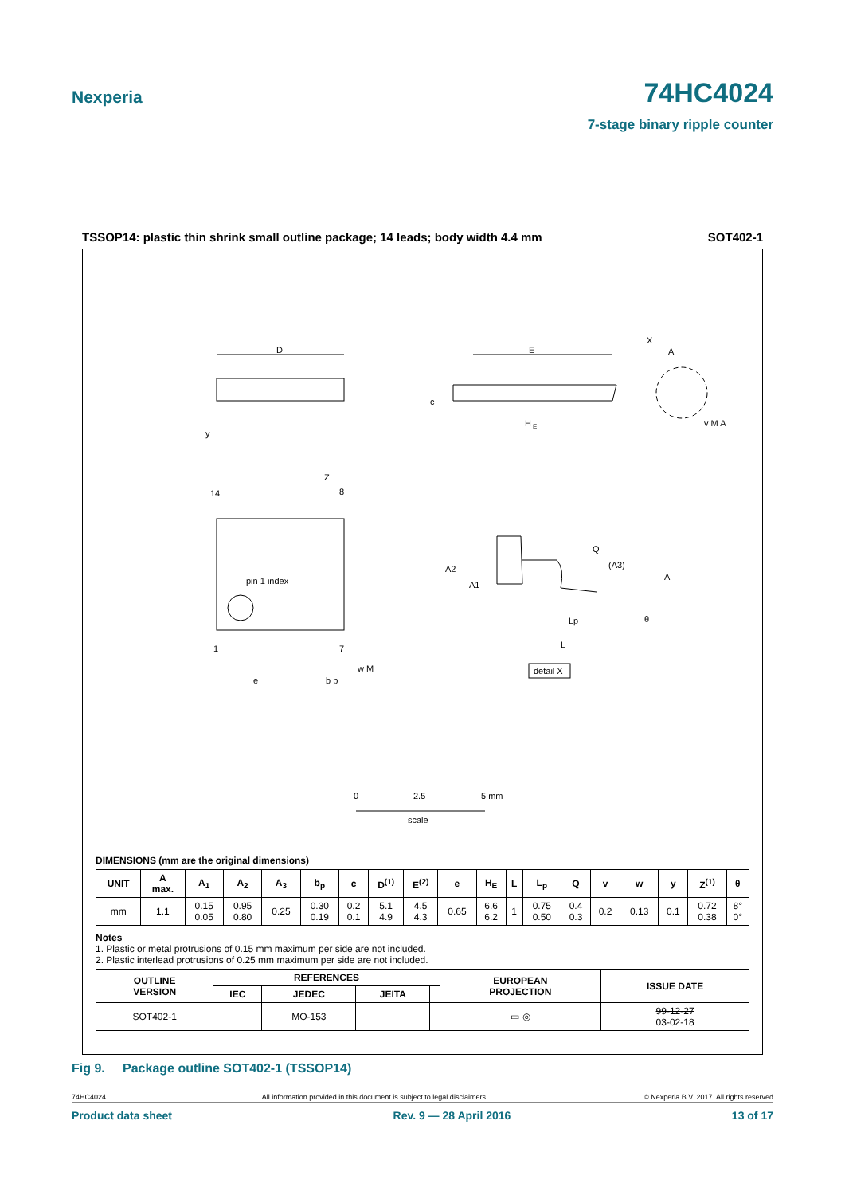Nexperia 74HC4024
7-stage binary ripple counter
TSSOP14: plastic thin shrink small outline package; 14 leads; body width 4.4 mm SOT402-1
D
y
E
A
X
c
H
E
v M A
14
8
1
7
Z
pin 1 index
e
b p
w M
Q
(A3)
A
A2
A1
θ
Lp
L
detail X
0
2.5
5 mm
scale
DIMENSIONS (mm are the original dimensions)
| UNIT | A max. | A<sub>1</sub> | A<sub>2</sub> | A<sub>3</sub> | b<sub>p</sub> | c | D<sup>(1)</sup> | E<sup>(2)</sup> | e | H<sub>E</sub> | L | L<sub>p</sub> | Q | v | w | y | Z<sup>(1)</sup> | θ |
| --- | --- | --- | --- | --- | --- | --- | --- | --- | --- | --- | --- | --- | --- | --- | --- | --- | --- | --- |
| mm | 1.1 | 0.15 0.05 | 0.95 0.80 | 0.25 | 0.30 0.19 | 0.2 0.1 | 5.1 4.9 | 4.5 4.3 | 0.65 | 6.6 6.2 | 1 | 0.75 0.50 | 0.4 0.3 | 0.2 | 0.13 | 0.1 | 0.72 0.38 | 8° 0° |
Notes
1. Plastic or metal protrusions of 0.15 mm maximum per side are not included.
2. Plastic interlead protrusions of 0.25 mm maximum per side are not included.
| OUTLINE VERSION | REFERENCES | | | | EUROPEAN PROJECTION | ISSUE DATE |
| --- | --- | --- | --- | --- | --- | --- |
| | IEC | JEDEC | JEITA | | | |
| SOT402-1 | | MO-153 | | | ▭ ◎ | 99-12-27 03-02-18 |
Fig 9. Package outline SOT402-1 (TSSOP14)
74HC4024 All information provided in this document is subject to legal disclaimers. © Nexperia B.V. 2017. All rights reserved
Product data sheet Rev. 9 — 28 April 2016 13 of 17